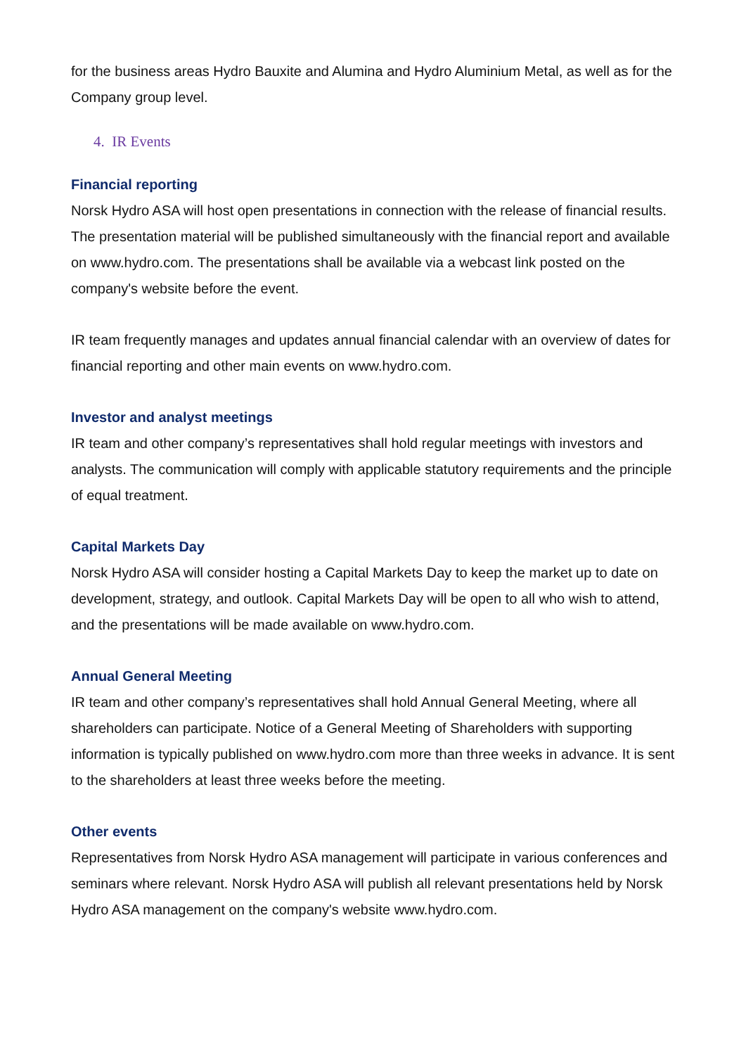for the business areas Hydro Bauxite and Alumina and Hydro Aluminium Metal, as well as for the Company group level.
4. IR Events
Financial reporting
Norsk Hydro ASA will host open presentations in connection with the release of financial results. The presentation material will be published simultaneously with the financial report and available on www.hydro.com. The presentations shall be available via a webcast link posted on the company's website before the event.
IR team frequently manages and updates annual financial calendar with an overview of dates for financial reporting and other main events on www.hydro.com.
Investor and analyst meetings
IR team and other company’s representatives shall hold regular meetings with investors and analysts. The communication will comply with applicable statutory requirements and the principle of equal treatment.
Capital Markets Day
Norsk Hydro ASA will consider hosting a Capital Markets Day to keep the market up to date on development, strategy, and outlook. Capital Markets Day will be open to all who wish to attend, and the presentations will be made available on www.hydro.com.
Annual General Meeting
IR team and other company’s representatives shall hold Annual General Meeting, where all shareholders can participate. Notice of a General Meeting of Shareholders with supporting information is typically published on www.hydro.com more than three weeks in advance. It is sent to the shareholders at least three weeks before the meeting.
Other events
Representatives from Norsk Hydro ASA management will participate in various conferences and seminars where relevant. Norsk Hydro ASA will publish all relevant presentations held by Norsk Hydro ASA management on the company's website www.hydro.com.